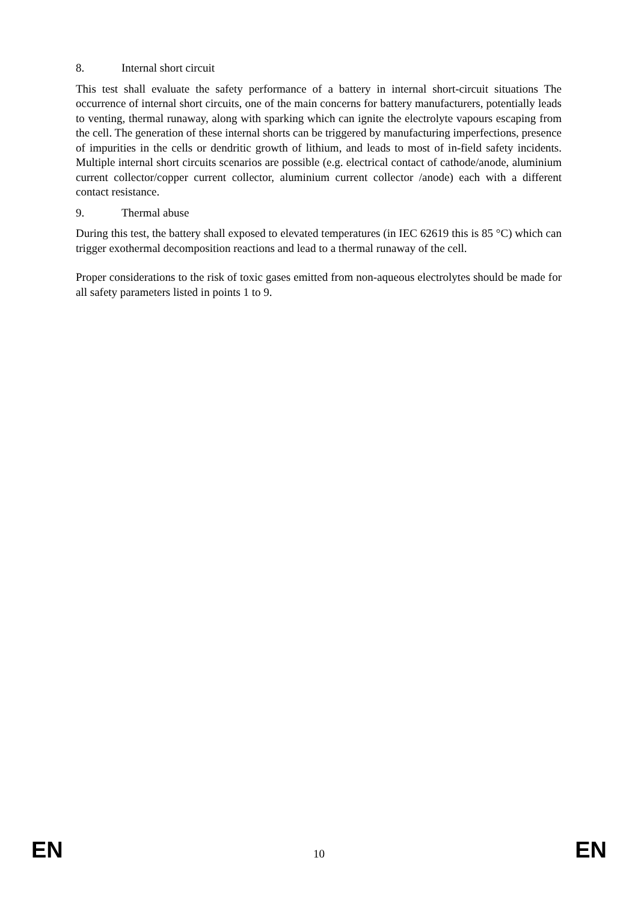8. Internal short circuit
This test shall evaluate the safety performance of a battery in internal short-circuit situations The occurrence of internal short circuits, one of the main concerns for battery manufacturers, potentially leads to venting, thermal runaway, along with sparking which can ignite the electrolyte vapours escaping from the cell. The generation of these internal shorts can be triggered by manufacturing imperfections, presence of impurities in the cells or dendritic growth of lithium, and leads to most of in-field safety incidents. Multiple internal short circuits scenarios are possible (e.g. electrical contact of cathode/anode, aluminium current collector/copper current collector, aluminium current collector /anode) each with a different contact resistance.
9. Thermal abuse
During this test, the battery shall exposed to elevated temperatures (in IEC 62619 this is 85 °C) which can trigger exothermal decomposition reactions and lead to a thermal runaway of the cell.
Proper considerations to the risk of toxic gases emitted from non-aqueous electrolytes should be made for all safety parameters listed in points 1 to 9.
EN 10 EN